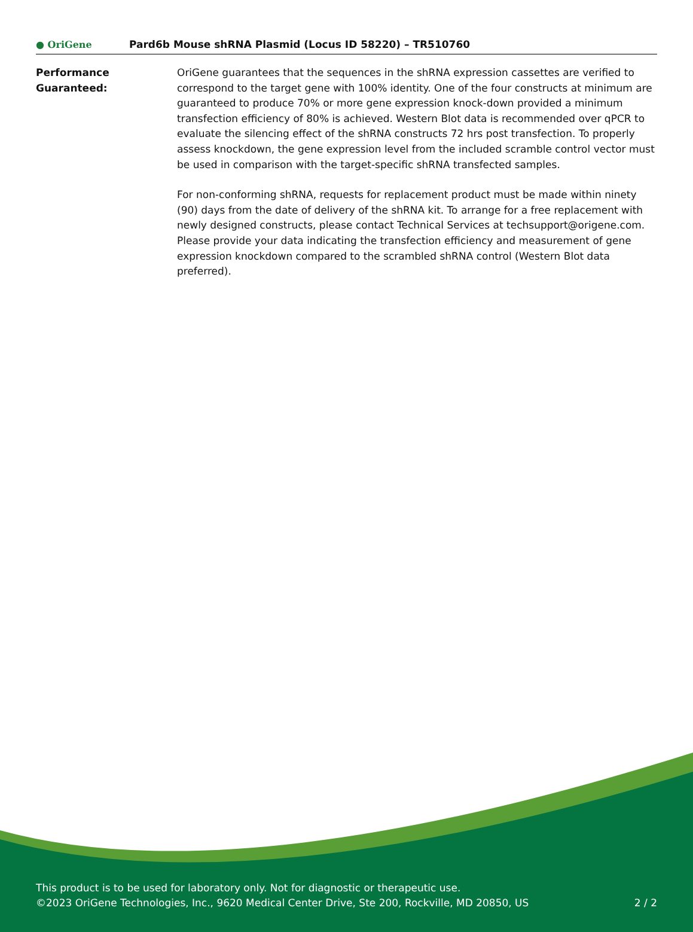● OriGene
Pard6b Mouse shRNA Plasmid (Locus ID 58220) – TR510760
Performance Guaranteed: OriGene guarantees that the sequences in the shRNA expression cassettes are verified to correspond to the target gene with 100% identity. One of the four constructs at minimum are guaranteed to produce 70% or more gene expression knock-down provided a minimum transfection efficiency of 80% is achieved. Western Blot data is recommended over qPCR to evaluate the silencing effect of the shRNA constructs 72 hrs post transfection. To properly assess knockdown, the gene expression level from the included scramble control vector must be used in comparison with the target-specific shRNA transfected samples.
For non-conforming shRNA, requests for replacement product must be made within ninety (90) days from the date of delivery of the shRNA kit. To arrange for a free replacement with newly designed constructs, please contact Technical Services at techsupport@origene.com. Please provide your data indicating the transfection efficiency and measurement of gene expression knockdown compared to the scrambled shRNA control (Western Blot data preferred).
This product is to be used for laboratory only. Not for diagnostic or therapeutic use.
©2023 OriGene Technologies, Inc., 9620 Medical Center Drive, Ste 200, Rockville, MD 20850, US
2 / 2